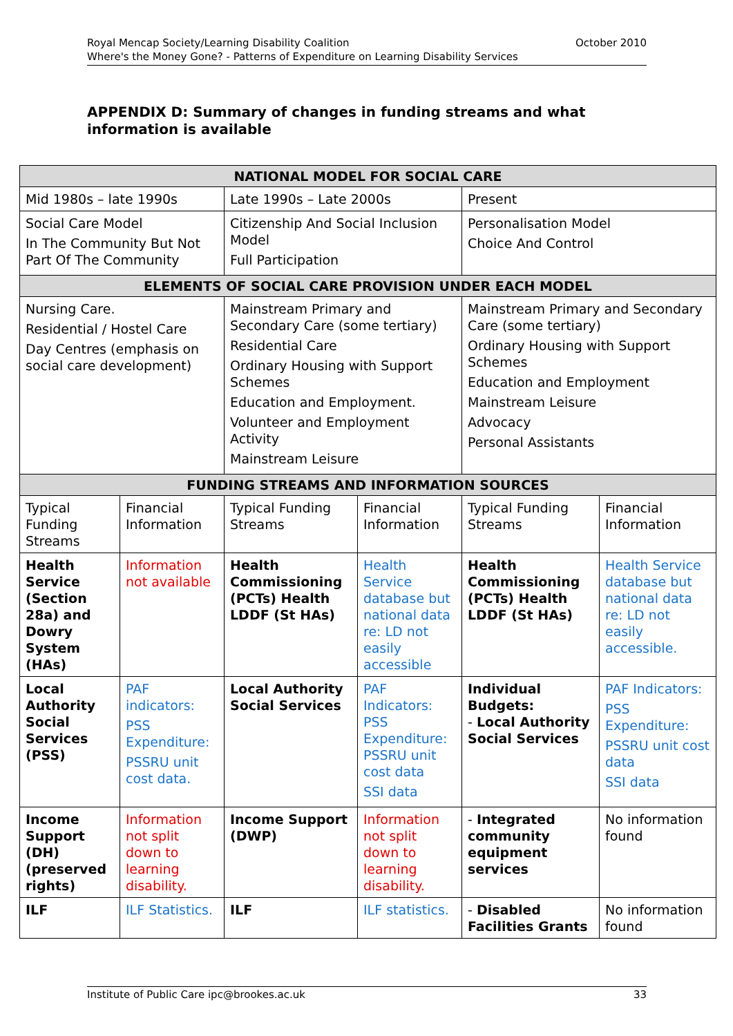Royal Mencap Society/Learning Disability Coalition October 2010
Where's the Money Gone? - Patterns of Expenditure on Learning Disability Services
APPENDIX D: Summary of changes in funding streams and what information is available
| NATIONAL MODEL FOR SOCIAL CARE | | | | | |
| --- | --- | --- | --- | --- | --- |
| Mid 1980s – late 1990s | | Late 1990s – Late 2000s | | Present | |
| Social Care Model In The Community But Not Part Of The Community | | Citizenship And Social Inclusion Model Full Participation | | Personalisation Model Choice And Control | |
| ELEMENTS OF SOCIAL CARE PROVISION UNDER EACH MODEL | | | | | |
| Nursing Care. Residential / Hostel Care Day Centres (emphasis on social care development) | | Mainstream Primary and Secondary Care (some tertiary) Residential Care Ordinary Housing with Support Schemes Education and Employment. Volunteer and Employment Activity Mainstream Leisure | | Mainstream Primary and Secondary Care (some tertiary) Ordinary Housing with Support Schemes Education and Employment Mainstream Leisure Advocacy Personal Assistants | |
| FUNDING STREAMS AND INFORMATION SOURCES | | | | | |
| Typical Funding Streams | Financial Information | Typical Funding Streams | Financial Information | Typical Funding Streams | Financial Information |
| Health Service (Section 28a) and Dowry System (HAs) | Information not available | Health Commissioning (PCTs) Health LDDF (St HAs) | Health Service database but national data re: LD not easily accessible | Health Commissioning (PCTs) Health LDDF (St HAs) | Health Service database but national data re: LD not easily accessible. |
| Local Authority Social Services (PSS) | PAF indicators: PSS Expenditure: PSSRU unit cost data. | Local Authority Social Services | PAF Indicators: PSS Expenditure: PSSRU unit cost data SSI data | Individual Budgets: - Local Authority Social Services | PAF Indicators: PSS Expenditure: PSSRU unit cost data SSI data |
| Income Support (DH) (preserved rights) | Information not split down to learning disability. | Income Support (DWP) | Information not split down to learning disability. | - Integrated community equipment services | No information found |
| ILF | ILF Statistics. | ILF | ILF statistics. | - Disabled Facilities Grants | No information found |
Institute of Public Care ipc@brookes.ac.uk 33